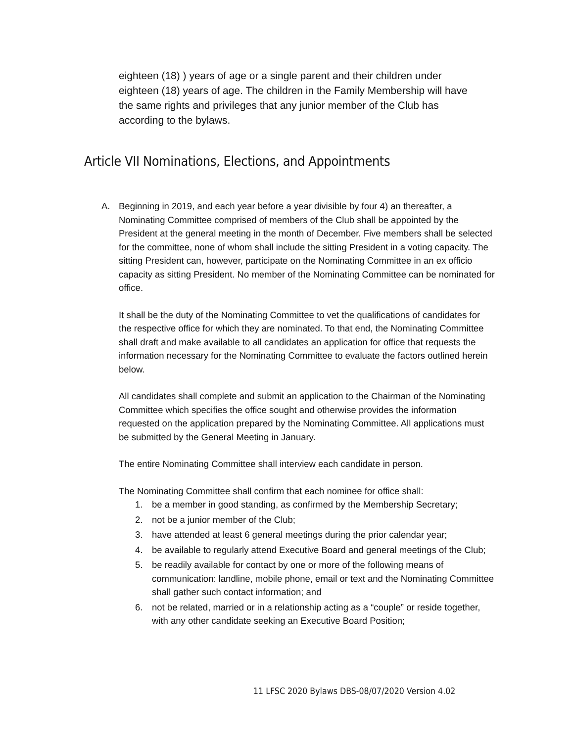eighteen (18) ) years of age or a single parent and their children under eighteen (18) years of age. The children in the Family Membership will have the same rights and privileges that any junior member of the Club has according to the bylaws.
Article VII Nominations, Elections, and Appointments
A. Beginning in 2019, and each year before a year divisible by four 4) an thereafter, a Nominating Committee comprised of members of the Club shall be appointed by the President at the general meeting in the month of December. Five members shall be selected for the committee, none of whom shall include the sitting President in a voting capacity. The sitting President can, however, participate on the Nominating Committee in an ex officio capacity as sitting President. No member of the Nominating Committee can be nominated for office.
It shall be the duty of the Nominating Committee to vet the qualifications of candidates for the respective office for which they are nominated. To that end, the Nominating Committee shall draft and make available to all candidates an application for office that requests the information necessary for the Nominating Committee to evaluate the factors outlined herein below.
All candidates shall complete and submit an application to the Chairman of the Nominating Committee which specifies the office sought and otherwise provides the information requested on the application prepared by the Nominating Committee. All applications must be submitted by the General Meeting in January.
The entire Nominating Committee shall interview each candidate in person.
The Nominating Committee shall confirm that each nominee for office shall:
1. be a member in good standing, as confirmed by the Membership Secretary;
2. not be a junior member of the Club;
3. have attended at least 6 general meetings during the prior calendar year;
4. be available to regularly attend Executive Board and general meetings of the Club;
5. be readily available for contact by one or more of the following means of communication: landline, mobile phone, email or text and the Nominating Committee shall gather such contact information; and
6. not be related, married or in a relationship acting as a “couple” or reside together, with any other candidate seeking an Executive Board Position;
11 LFSC 2020 Bylaws DBS-08/07/2020 Version 4.02